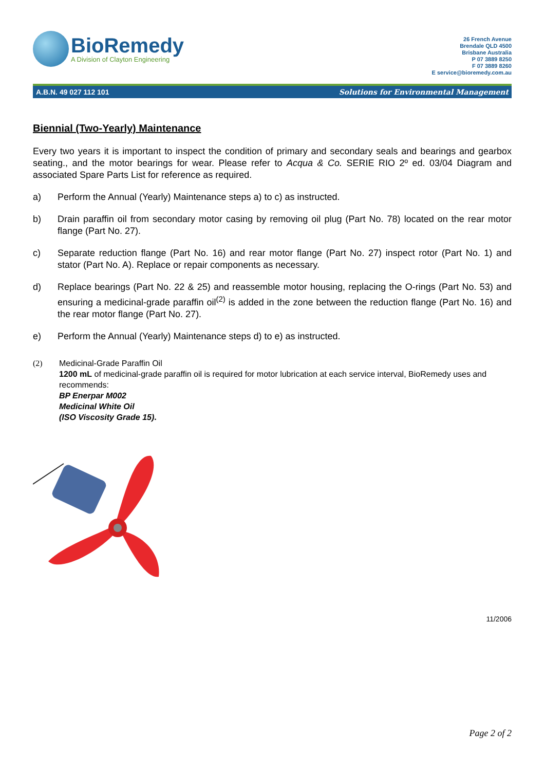BioRemedy
A Division of Clayton Engineering
26 French Avenue
Brendale QLD 4500
Brisbane Australia
P 07 3889 8250
F 07 3889 8260
E service@bioremedy.com.au
A.B.N. 49 027 112 101 Solutions for Environmental Management
Biennial (Two-Yearly) Maintenance
Every two years it is important to inspect the condition of primary and secondary seals and bearings and gearbox seating., and the motor bearings for wear. Please refer to Acqua & Co. SERIE RIO 2º ed. 03/04 Diagram and associated Spare Parts List for reference as required.
a) Perform the Annual (Yearly) Maintenance steps a) to c) as instructed.
b) Drain paraffin oil from secondary motor casing by removing oil plug (Part No. 78) located on the rear motor flange (Part No. 27).
c) Separate reduction flange (Part No. 16) and rear motor flange (Part No. 27) inspect rotor (Part No. 1) and stator (Part No. A). Replace or repair components as necessary.
d) Replace bearings (Part No. 22 & 25) and reassemble motor housing, replacing the O-rings (Part No. 53) and ensuring a medicinal-grade paraffin oil<sup>(2)</sup> is added in the zone between the reduction flange (Part No. 16) and the rear motor flange (Part No. 27).
e) Perform the Annual (Yearly) Maintenance steps d) to e) as instructed.
(2) Medicinal-Grade Paraffin Oil
1200 mL of medicinal-grade paraffin oil is required for motor lubrication at each service interval, BioRemedy uses and recommends:
BP Enerpar M002
Medicinal White Oil
(ISO Viscosity Grade 15).
11/2006
Page 2 of 2